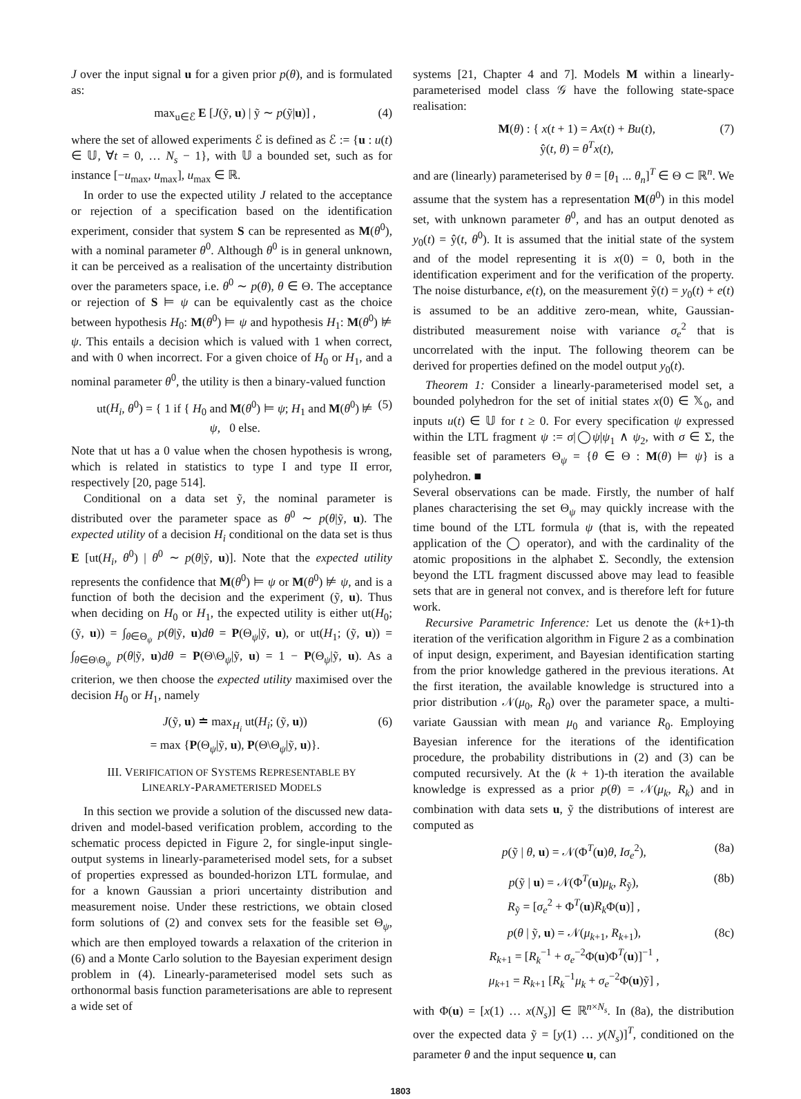J over the input signal u for a given prior p(θ), and is formulated as:
max<sub>u∈ℰ</sub> E [J(ỹ, u) | ỹ ∼ p(ỹ|u)] , (4)
where the set of allowed experiments ℰ is defined as ℰ := {u : u(t) ∈ 𝕌, ∀t = 0, … N<sub>s</sub> − 1}, with 𝕌 a bounded set, such as for instance [−u<sub>max</sub>, u<sub>max</sub>], u<sub>max</sub> ∈ ℝ.
In order to use the expected utility J related to the acceptance or rejection of a specification based on the identification experiment, consider that system S can be represented as M(θ<sup>0</sup>), with a nominal parameter θ<sup>0</sup>. Although θ<sup>0</sup> is in general unknown, it can be perceived as a realisation of the uncertainty distribution over the parameters space, i.e. θ<sup>0</sup> ∼ p(θ), θ ∈ Θ. The acceptance or rejection of S ⊨ ψ can be equivalently cast as the choice between hypothesis H<sub>0</sub>: M(θ<sup>0</sup>) ⊨ ψ and hypothesis H<sub>1</sub>: M(θ<sup>0</sup>) ⊭ ψ. This entails a decision which is valued with 1 when correct, and with 0 when incorrect. For a given choice of H<sub>0</sub> or H<sub>1</sub>, and a nominal parameter θ<sup>0</sup>, the utility is then a binary-valued function
ut(H<sub>i</sub>, θ<sup>0</sup>) = { 1 if { H<sub>0</sub> and M(θ<sup>0</sup>) ⊨ ψ; H<sub>1</sub> and M(θ<sup>0</sup>) ⊭ ψ, 0 else. (5)
Note that ut has a 0 value when the chosen hypothesis is wrong, which is related in statistics to type I and type II error, respectively [20, page 514].
Conditional on a data set ỹ, the nominal parameter is distributed over the parameter space as θ<sup>0</sup> ∼ p(θ|ỹ, u). The expected utility of a decision H<sub>i</sub> conditional on the data set is thus E [ut(H<sub>i</sub>, θ<sup>0</sup>) | θ<sup>0</sup> ∼ p(θ|ỹ, u)]. Note that the expected utility represents the confidence that M(θ<sup>0</sup>) ⊨ ψ or M(θ<sup>0</sup>) ⊭ ψ, and is a function of both the decision and the experiment (ỹ, u). Thus when deciding on H<sub>0</sub> or H<sub>1</sub>, the expected utility is either ut(H<sub>0</sub>; (ỹ, u)) = ∫<sub>θ∈Θ<sub>ψ</sub></sub> p(θ|ỹ, u)dθ = P(Θ<sub>ψ</sub>|ỹ, u), or ut(H<sub>1</sub>; (ỹ, u)) = ∫<sub>θ∈Θ\Θ<sub>ψ</sub></sub> p(θ|ỹ, u)dθ = P(Θ\Θ<sub>ψ</sub>|ỹ, u) = 1 − P(Θ<sub>ψ</sub>|ỹ, u). As a criterion, we then choose the expected utility maximised over the decision H<sub>0</sub> or H<sub>1</sub>, namely
J(ỹ, u) ≐ max<sub>H<sub>i</sub></sub> ut(H<sub>i</sub>; (ỹ, u))
= max {P(Θ<sub>ψ</sub>|ỹ, u), P(Θ\Θ<sub>ψ</sub>|ỹ, u)}. (6)
III. VERIFICATION OF SYSTEMS REPRESENTABLE BY
LINEARLY-PARAMETERISED MODELS
In this section we provide a solution of the discussed new data-driven and model-based verification problem, according to the schematic process depicted in Figure 2, for single-input single-output systems in linearly-parameterised model sets, for a subset of properties expressed as bounded-horizon LTL formulae, and for a known Gaussian a priori uncertainty distribution and measurement noise. Under these restrictions, we obtain closed form solutions of (2) and convex sets for the feasible set Θ<sub>ψ</sub>, which are then employed towards a relaxation of the criterion in (6) and a Monte Carlo solution to the Bayesian experiment design problem in (4). Linearly-parameterised model sets such as orthonormal basis function parameterisations are able to represent a wide set of
systems [21, Chapter 4 and 7]. Models M within a linearly-parameterised model class 𝒢 have the following state-space realisation:
M(θ) : { x(t + 1) = Ax(t) + Bu(t),
ŷ(t, θ) = θ<sup>T</sup>x(t), (7)
and are (linearly) parameterised by θ = [θ<sub>1</sub> ... θ<sub>n</sub>]<sup>T</sup> ∈ Θ ⊂ ℝ<sup>n</sup>. We assume that the system has a representation M(θ<sup>0</sup>) in this model set, with unknown parameter θ<sup>0</sup>, and has an output denoted as y<sub>0</sub>(t) = ŷ(t, θ<sup>0</sup>). It is assumed that the initial state of the system and of the model representing it is x(0) = 0, both in the identification experiment and for the verification of the property. The noise disturbance, e(t), on the measurement ỹ(t) = y<sub>0</sub>(t) + e(t) is assumed to be an additive zero-mean, white, Gaussian-distributed measurement noise with variance σ<sub>e</sub><sup>2</sup> that is uncorrelated with the input. The following theorem can be derived for properties defined on the model output y<sub>0</sub>(t).
Theorem 1: Consider a linearly-parameterised model set, a bounded polyhedron for the set of initial states x(0) ∈ 𝕏<sub>0</sub>, and inputs u(t) ∈ 𝕌 for t ≥ 0. For every specification ψ expressed within the LTL fragment ψ := σ|◯ψ|ψ<sub>1</sub> ∧ ψ<sub>2</sub>, with σ ∈ Σ, the feasible set of parameters Θ<sub>ψ</sub> = {θ ∈ Θ : M(θ) ⊨ ψ} is a polyhedron. ■
Several observations can be made. Firstly, the number of half planes characterising the set Θ<sub>ψ</sub> may quickly increase with the time bound of the LTL formula ψ (that is, with the repeated application of the ◯ operator), and with the cardinality of the atomic propositions in the alphabet Σ. Secondly, the extension beyond the LTL fragment discussed above may lead to feasible sets that are in general not convex, and is therefore left for future work.
Recursive Parametric Inference: Let us denote the (k+1)-th iteration of the verification algorithm in Figure 2 as a combination of input design, experiment, and Bayesian identification starting from the prior knowledge gathered in the previous iterations. At the first iteration, the available knowledge is structured into a prior distribution 𝒩(μ<sub>0</sub>, R<sub>0</sub>) over the parameter space, a multi-variate Gaussian with mean μ<sub>0</sub> and variance R<sub>0</sub>. Employing Bayesian inference for the iterations of the identification procedure, the probability distributions in (2) and (3) can be computed recursively. At the (k + 1)-th iteration the available knowledge is expressed as a prior p(θ) = 𝒩(μ<sub>k</sub>, R<sub>k</sub>) and in combination with data sets u, ỹ the distributions of interest are computed as
p(ỹ | θ, u) = 𝒩(Φ<sup>T</sup>(u)θ, Iσ<sub>e</sub><sup>2</sup>), (8a)
p(ỹ | u) = 𝒩(Φ<sup>T</sup>(u)μ<sub>k</sub>, R<sub>ỹ</sub>),
R<sub>ỹ</sub> = [σ<sub>e</sub><sup>2</sup> + Φ<sup>T</sup>(u)R<sub>k</sub> Φ(u)] , (8b)
p(θ | ỹ, u) = 𝒩(μ<sub>k+1</sub>, R<sub>k+1</sub>),
R<sub>k+1</sub> = [R<sub>k</sub><sup>−1</sup> + σ<sub>e</sub><sup>−2</sup>Φ(u)Φ<sup>T</sup>(u)]<sup>−1</sup> ,
μ<sub>k+1</sub> = R<sub>k+1</sub> [R<sub>k</sub><sup>−1</sup>μ<sub>k</sub> + σ<sub>e</sub><sup>−2</sup>Φ(u)ỹ] , (8c)
with Φ(u) = [x(1) … x(N<sub>s</sub>)] ∈ ℝ<sup>n×N<sub>s</sub></sup>. In (8a), the distribution over the expected data ỹ = [y(1) … y(N<sub>s</sub>)]<sup>T</sup>, conditioned on the parameter θ and the input sequence u, can
1803